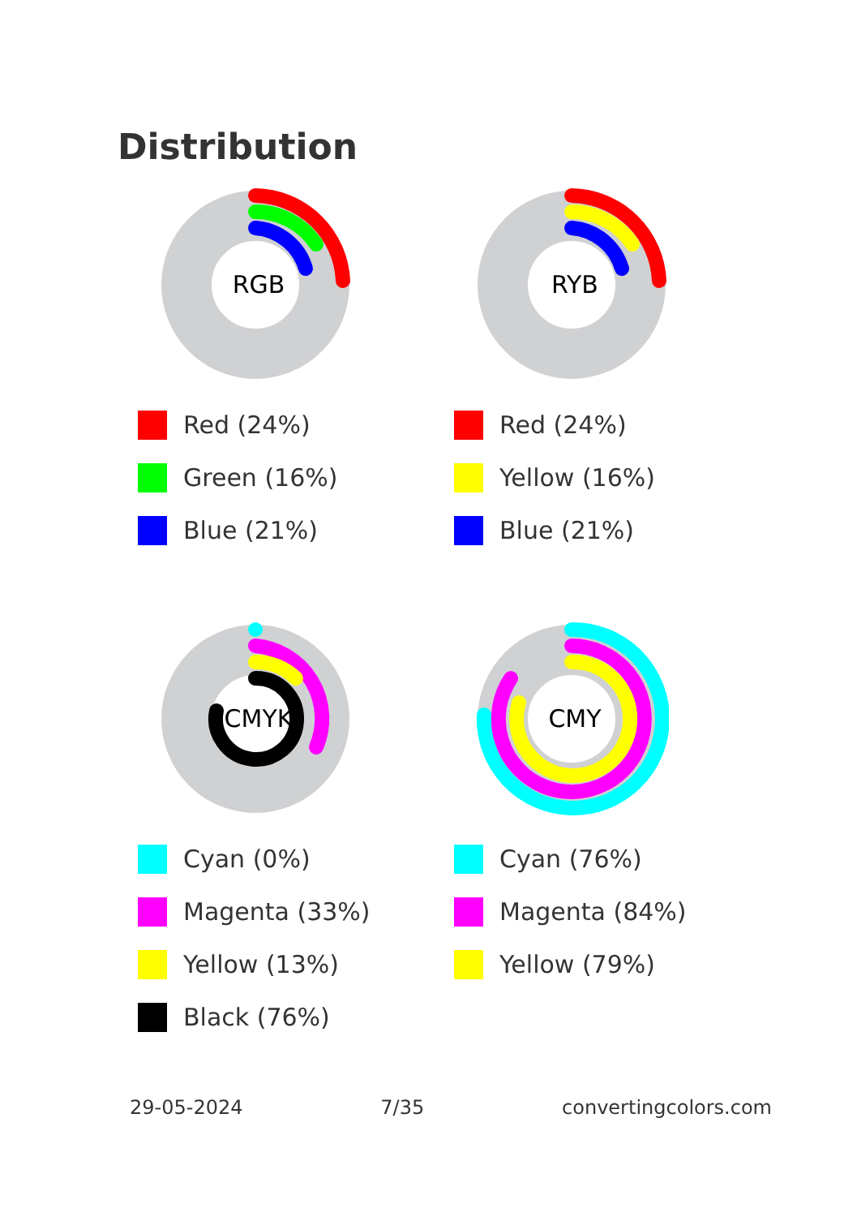Distribution
RGB
Red (24%)
Green (16%)
Blue (21%)
RYB
Red (24%)
Yellow (16%)
Blue (21%)
CMYK
Cyan (0%)
Magenta (33%)
Yellow (13%)
Black (76%)
CMY
Cyan (76%)
Magenta (84%)
Yellow (79%)
29-05-2024 7/35 convertingcolors.com